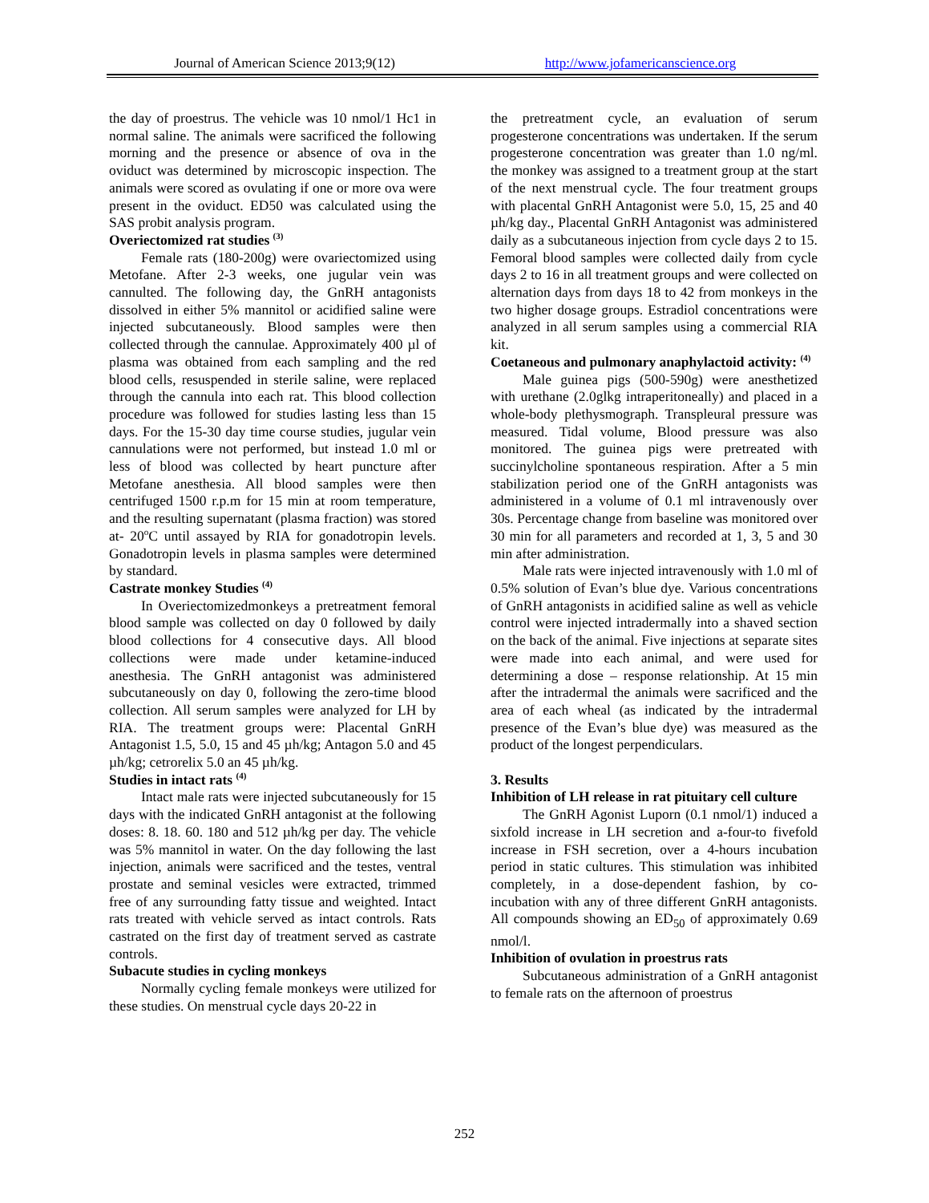Journal of American Science 2013;9(12)
http://www.jofamericanscience.org
the day of proestrus. The vehicle was 10 nmol/1 Hc1 in normal saline. The animals were sacrificed the following morning and the presence or absence of ova in the oviduct was determined by microscopic inspection. The animals were scored as ovulating if one or more ova were present in the oviduct. ED50 was calculated using the SAS probit analysis program.
Overiectomized rat studies <sup>(3)</sup>
Female rats (180-200g) were ovariectomized using Metofane. After 2-3 weeks, one jugular vein was cannulted. The following day, the GnRH antagonists dissolved in either 5% mannitol or acidified saline were injected subcutaneously. Blood samples were then collected through the cannulae. Approximately 400 µl of plasma was obtained from each sampling and the red blood cells, resuspended in sterile saline, were replaced through the cannula into each rat. This blood collection procedure was followed for studies lasting less than 15 days. For the 15-30 day time course studies, jugular vein cannulations were not performed, but instead 1.0 ml or less of blood was collected by heart puncture after Metofane anesthesia. All blood samples were then centrifuged 1500 r.p.m for 15 min at room temperature, and the resulting supernatant (plasma fraction) was stored at- 20<sup>o</sup>C until assayed by RIA for gonadotropin levels. Gonadotropin levels in plasma samples were determined by standard.
Castrate monkey Studies <sup>(4)</sup>
In Overiectomizedmonkeys a pretreatment femoral blood sample was collected on day 0 followed by daily blood collections for 4 consecutive days. All blood collections were made under ketamine-induced anesthesia. The GnRH antagonist was administered subcutaneously on day 0, following the zero-time blood collection. All serum samples were analyzed for LH by RIA. The treatment groups were: Placental GnRH Antagonist 1.5, 5.0, 15 and 45 µh/kg; Antagon 5.0 and 45 µh/kg; cetrorelix 5.0 an 45 µh/kg.
Studies in intact rats <sup>(4)</sup>
Intact male rats were injected subcutaneously for 15 days with the indicated GnRH antagonist at the following doses: 8. 18. 60. 180 and 512 µh/kg per day. The vehicle was 5% mannitol in water. On the day following the last injection, animals were sacrificed and the testes, ventral prostate and seminal vesicles were extracted, trimmed free of any surrounding fatty tissue and weighted. Intact rats treated with vehicle served as intact controls. Rats castrated on the first day of treatment served as castrate controls.
Subacute studies in cycling monkeys
Normally cycling female monkeys were utilized for these studies. On menstrual cycle days 20-22 in
the pretreatment cycle, an evaluation of serum progesterone concentrations was undertaken. If the serum progesterone concentration was greater than 1.0 ng/ml. the monkey was assigned to a treatment group at the start of the next menstrual cycle. The four treatment groups with placental GnRH Antagonist were 5.0, 15, 25 and 40 µh/kg day., Placental GnRH Antagonist was administered daily as a subcutaneous injection from cycle days 2 to 15. Femoral blood samples were collected daily from cycle days 2 to 16 in all treatment groups and were collected on alternation days from days 18 to 42 from monkeys in the two higher dosage groups. Estradiol concentrations were analyzed in all serum samples using a commercial RIA kit.
Coetaneous and pulmonary anaphylactoid activity: <sup>(4)</sup>
Male guinea pigs (500-590g) were anesthetized with urethane (2.0glkg intraperitoneally) and placed in a whole-body plethysmograph. Transpleural pressure was measured. Tidal volume, Blood pressure was also monitored. The guinea pigs were pretreated with succinylcholine spontaneous respiration. After a 5 min stabilization period one of the GnRH antagonists was administered in a volume of 0.1 ml intravenously over 30s. Percentage change from baseline was monitored over 30 min for all parameters and recorded at 1, 3, 5 and 30 min after administration.
Male rats were injected intravenously with 1.0 ml of 0.5% solution of Evan’s blue dye. Various concentrations of GnRH antagonists in acidified saline as well as vehicle control were injected intradermally into a shaved section on the back of the animal. Five injections at separate sites were made into each animal, and were used for determining a dose – response relationship. At 15 min after the intradermal the animals were sacrificed and the area of each wheal (as indicated by the intradermal presence of the Evan’s blue dye) was measured as the product of the longest perpendiculars.
3. Results
Inhibition of LH release in rat pituitary cell culture
The GnRH Agonist Luporn (0.1 nmol/1) induced a sixfold increase in LH secretion and a-four-to fivefold increase in FSH secretion, over a 4-hours incubation period in static cultures. This stimulation was inhibited completely, in a dose-dependent fashion, by co-incubation with any of three different GnRH antagonists. All compounds showing an ED<sub>50</sub> of approximately 0.69 nmol/l.
Inhibition of ovulation in proestrus rats
Subcutaneous administration of a GnRH antagonist to female rats on the afternoon of proestrus
252